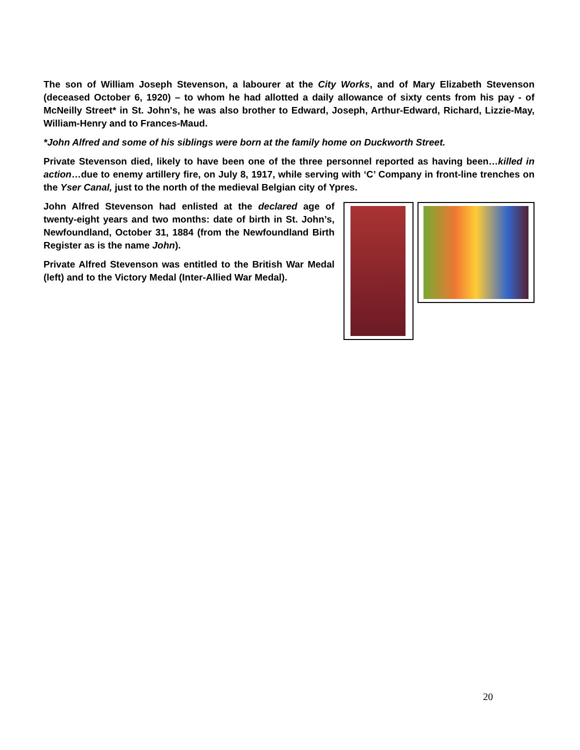The son of William Joseph Stevenson, a labourer at the City Works, and of Mary Elizabeth Stevenson (deceased October 6, 1920) – to whom he had allotted a daily allowance of sixty cents from his pay - of McNeilly Street* in St. John's, he was also brother to Edward, Joseph, Arthur-Edward, Richard, Lizzie-May, William-Henry and to Frances-Maud.
*John Alfred and some of his siblings were born at the family home on Duckworth Street.
Private Stevenson died, likely to have been one of the three personnel reported as having been…killed in action…due to enemy artillery fire, on July 8, 1917, while serving with ‘C’ Company in front-line trenches on the Yser Canal, just to the north of the medieval Belgian city of Ypres.
John Alfred Stevenson had enlisted at the declared age of twenty-eight years and two months: date of birth in St. John’s, Newfoundland, October 31, 1884 (from the Newfoundland Birth Register as is the name John).
Private Alfred Stevenson was entitled to the British War Medal (left) and to the Victory Medal (Inter-Allied War Medal).
20